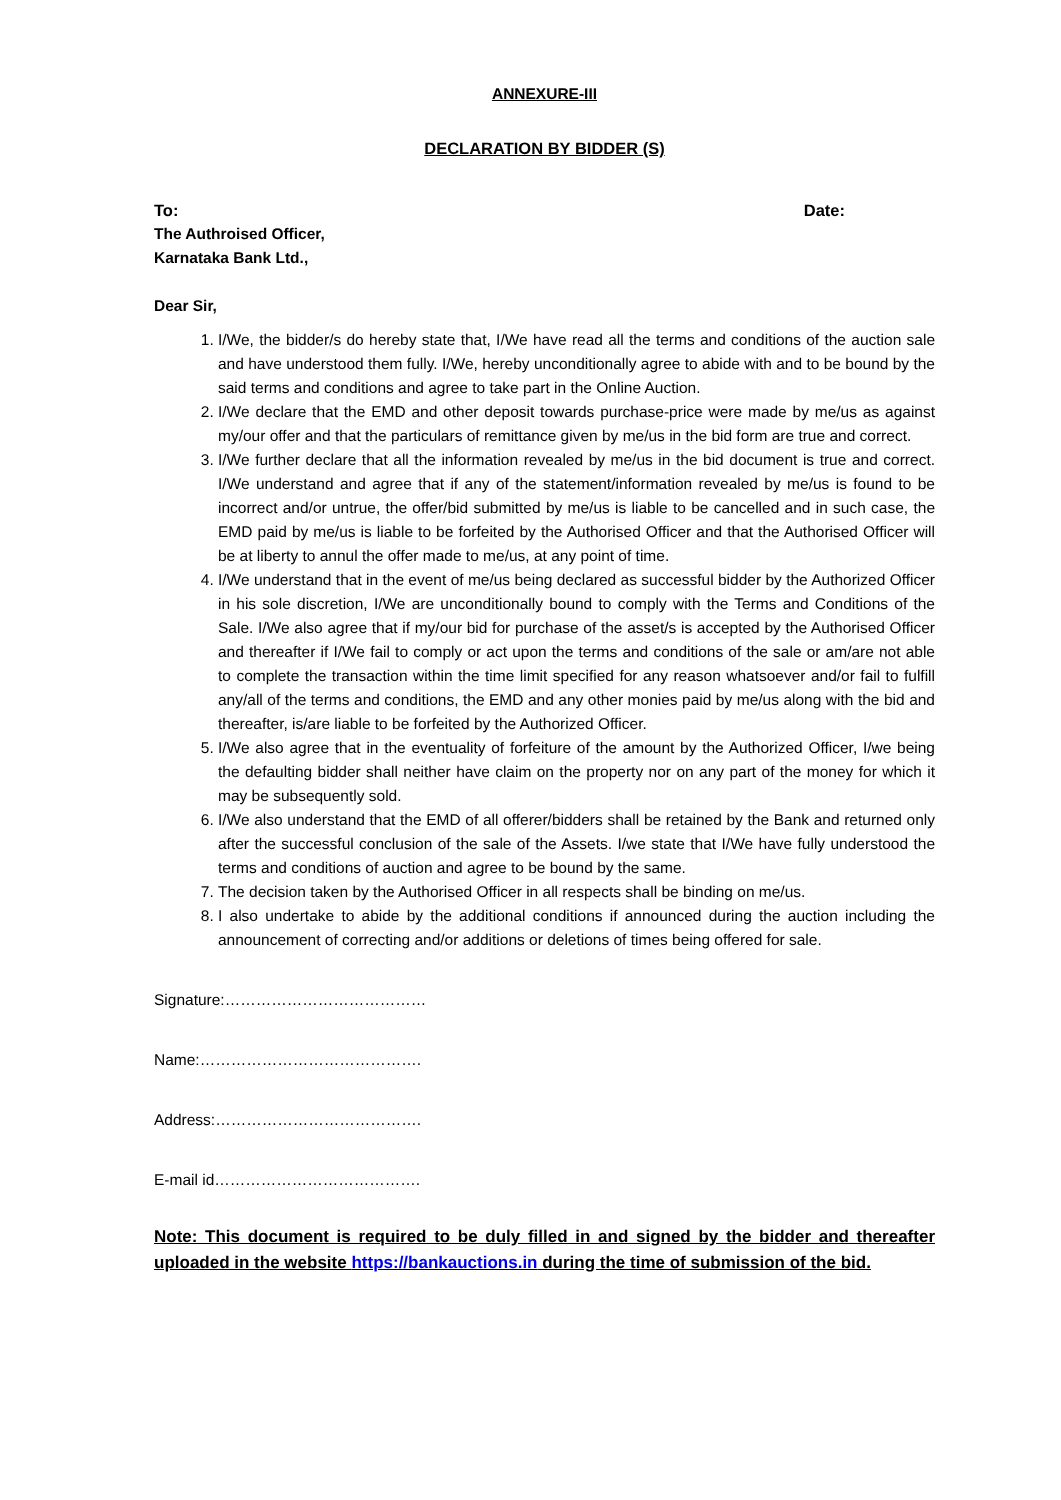ANNEXURE-III
DECLARATION BY BIDDER (S)
To: Date:
The Authroised Officer,
Karnataka Bank Ltd.,
Dear Sir,
1. I/We, the bidder/s do hereby state that, I/We have read all the terms and conditions of the auction sale and have understood them fully. I/We, hereby unconditionally agree to abide with and to be bound by the said terms and conditions and agree to take part in the Online Auction.
2. I/We declare that the EMD and other deposit towards purchase-price were made by me/us as against my/our offer and that the particulars of remittance given by me/us in the bid form are true and correct.
3. I/We further declare that all the information revealed by me/us in the bid document is true and correct. I/We understand and agree that if any of the statement/information revealed by me/us is found to be incorrect and/or untrue, the offer/bid submitted by me/us is liable to be cancelled and in such case, the EMD paid by me/us is liable to be forfeited by the Authorised Officer and that the Authorised Officer will be at liberty to annul the offer made to me/us, at any point of time.
4. I/We understand that in the event of me/us being declared as successful bidder by the Authorized Officer in his sole discretion, I/We are unconditionally bound to comply with the Terms and Conditions of the Sale. I/We also agree that if my/our bid for purchase of the asset/s is accepted by the Authorised Officer and thereafter if I/We fail to comply or act upon the terms and conditions of the sale or am/are not able to complete the transaction within the time limit specified for any reason whatsoever and/or fail to fulfill any/all of the terms and conditions, the EMD and any other monies paid by me/us along with the bid and thereafter, is/are liable to be forfeited by the Authorized Officer.
5. I/We also agree that in the eventuality of forfeiture of the amount by the Authorized Officer, I/we being the defaulting bidder shall neither have claim on the property nor on any part of the money for which it may be subsequently sold.
6. I/We also understand that the EMD of all offerer/bidders shall be retained by the Bank and returned only after the successful conclusion of the sale of the Assets. I/we state that I/We have fully understood the terms and conditions of auction and agree to be bound by the same.
7. The decision taken by the Authorised Officer in all respects shall be binding on me/us.
8. I also undertake to abide by the additional conditions if announced during the auction including the announcement of correcting and/or additions or deletions of times being offered for sale.
Signature:…………………………………
Name:…………………………………….
Address:………………………………….
E-mail id………………………………….
Note: This document is required to be duly filled in and signed by the bidder and thereafter uploaded in the website https://bankauctions.in during the time of submission of the bid.